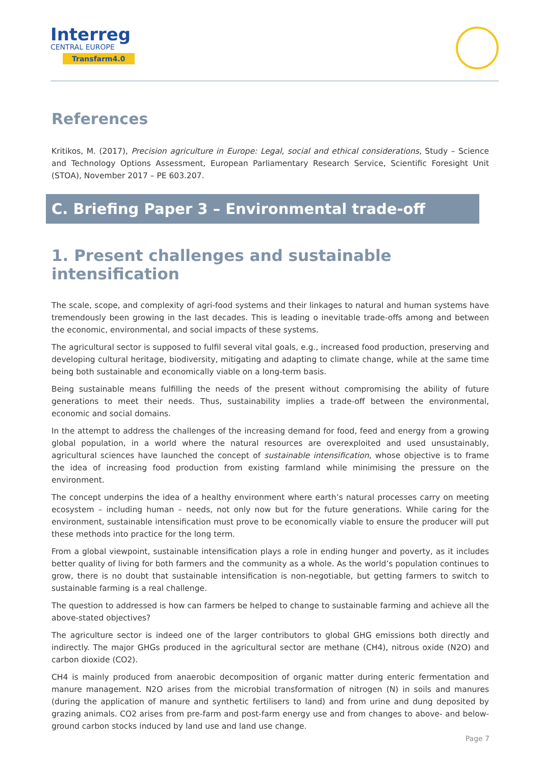Interreg
CENTRAL EUROPE
Transfarm4.0
References
Kritikos, M. (2017), Precision agriculture in Europe: Legal, social and ethical considerations, Study – Science and Technology Options Assessment, European Parliamentary Research Service, Scientific Foresight Unit (STOA), November 2017 – PE 603.207.
C. Briefing Paper 3 – Environmental trade-off
1. Present challenges and sustainable intensification
The scale, scope, and complexity of agri-food systems and their linkages to natural and human systems have tremendously been growing in the last decades. This is leading o inevitable trade-offs among and between the economic, environmental, and social impacts of these systems.
The agricultural sector is supposed to fulfil several vital goals, e.g., increased food production, preserving and developing cultural heritage, biodiversity, mitigating and adapting to climate change, while at the same time being both sustainable and economically viable on a long-term basis.
Being sustainable means fulfilling the needs of the present without compromising the ability of future generations to meet their needs. Thus, sustainability implies a trade-off between the environmental, economic and social domains.
In the attempt to address the challenges of the increasing demand for food, feed and energy from a growing global population, in a world where the natural resources are overexploited and used unsustainably, agricultural sciences have launched the concept of sustainable intensification, whose objective is to frame the idea of increasing food production from existing farmland while minimising the pressure on the environment.
The concept underpins the idea of a healthy environment where earth’s natural processes carry on meeting ecosystem – including human – needs, not only now but for the future generations. While caring for the environment, sustainable intensification must prove to be economically viable to ensure the producer will put these methods into practice for the long term.
From a global viewpoint, sustainable intensification plays a role in ending hunger and poverty, as it includes better quality of living for both farmers and the community as a whole. As the world’s population continues to grow, there is no doubt that sustainable intensification is non-negotiable, but getting farmers to switch to sustainable farming is a real challenge.
The question to addressed is how can farmers be helped to change to sustainable farming and achieve all the above-stated objectives?
The agriculture sector is indeed one of the larger contributors to global GHG emissions both directly and indirectly. The major GHGs produced in the agricultural sector are methane (CH4), nitrous oxide (N2O) and carbon dioxide (CO2).
CH4 is mainly produced from anaerobic decomposition of organic matter during enteric fermentation and manure management. N2O arises from the microbial transformation of nitrogen (N) in soils and manures (during the application of manure and synthetic fertilisers to land) and from urine and dung deposited by grazing animals. CO2 arises from pre-farm and post-farm energy use and from changes to above- and below-ground carbon stocks induced by land use and land use change.
Page 7